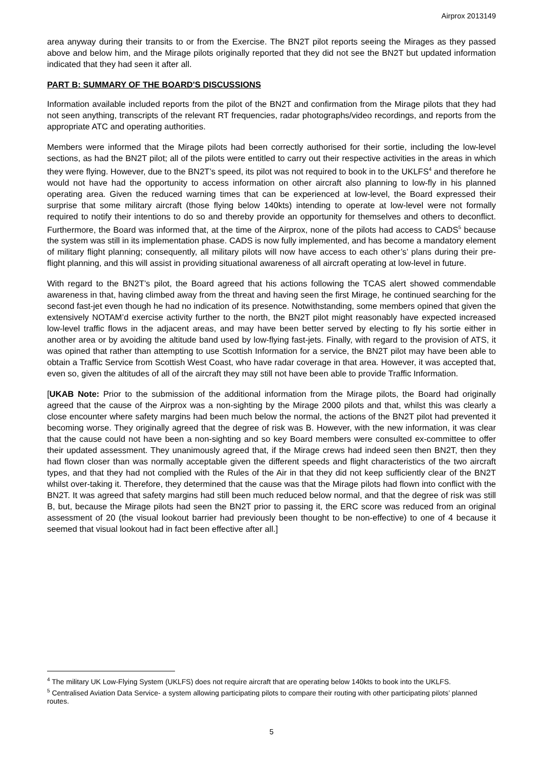Airprox 2013149
area anyway during their transits to or from the Exercise. The BN2T pilot reports seeing the Mirages as they passed above and below him, and the Mirage pilots originally reported that they did not see the BN2T but updated information indicated that they had seen it after all.
PART B: SUMMARY OF THE BOARD'S DISCUSSIONS
Information available included reports from the pilot of the BN2T and confirmation from the Mirage pilots that they had not seen anything, transcripts of the relevant RT frequencies, radar photographs/video recordings, and reports from the appropriate ATC and operating authorities.
Members were informed that the Mirage pilots had been correctly authorised for their sortie, including the low-level sections, as had the BN2T pilot; all of the pilots were entitled to carry out their respective activities in the areas in which they were flying. However, due to the BN2T’s speed, its pilot was not required to book in to the UKLFS<sup>4</sup> and therefore he would not have had the opportunity to access information on other aircraft also planning to low-fly in his planned operating area. Given the reduced warning times that can be experienced at low-level, the Board expressed their surprise that some military aircraft (those flying below 140kts) intending to operate at low-level were not formally required to notify their intentions to do so and thereby provide an opportunity for themselves and others to deconflict. Furthermore, the Board was informed that, at the time of the Airprox, none of the pilots had access to CADS<sup>5</sup> because the system was still in its implementation phase. CADS is now fully implemented, and has become a mandatory element of military flight planning; consequently, all military pilots will now have access to each other’s’ plans during their pre-flight planning, and this will assist in providing situational awareness of all aircraft operating at low-level in future.
With regard to the BN2T’s pilot, the Board agreed that his actions following the TCAS alert showed commendable awareness in that, having climbed away from the threat and having seen the first Mirage, he continued searching for the second fast-jet even though he had no indication of its presence. Notwithstanding, some members opined that given the extensively NOTAM’d exercise activity further to the north, the BN2T pilot might reasonably have expected increased low-level traffic flows in the adjacent areas, and may have been better served by electing to fly his sortie either in another area or by avoiding the altitude band used by low-flying fast-jets. Finally, with regard to the provision of ATS, it was opined that rather than attempting to use Scottish Information for a service, the BN2T pilot may have been able to obtain a Traffic Service from Scottish West Coast, who have radar coverage in that area. However, it was accepted that, even so, given the altitudes of all of the aircraft they may still not have been able to provide Traffic Information.
[UKAB Note: Prior to the submission of the additional information from the Mirage pilots, the Board had originally agreed that the cause of the Airprox was a non-sighting by the Mirage 2000 pilots and that, whilst this was clearly a close encounter where safety margins had been much below the normal, the actions of the BN2T pilot had prevented it becoming worse. They originally agreed that the degree of risk was B. However, with the new information, it was clear that the cause could not have been a non-sighting and so key Board members were consulted ex-committee to offer their updated assessment. They unanimously agreed that, if the Mirage crews had indeed seen then BN2T, then they had flown closer than was normally acceptable given the different speeds and flight characteristics of the two aircraft types, and that they had not complied with the Rules of the Air in that they did not keep sufficiently clear of the BN2T whilst over-taking it. Therefore, they determined that the cause was that the Mirage pilots had flown into conflict with the BN2T. It was agreed that safety margins had still been much reduced below normal, and that the degree of risk was still B, but, because the Mirage pilots had seen the BN2T prior to passing it, the ERC score was reduced from an original assessment of 20 (the visual lookout barrier had previously been thought to be non-effective) to one of 4 because it seemed that visual lookout had in fact been effective after all.]
<sup>4</sup> The military UK Low-Flying System (UKLFS) does not require aircraft that are operating below 140kts to book into the UKLFS.
<sup>5</sup> Centralised Aviation Data Service- a system allowing participating pilots to compare their routing with other participating pilots’ planned routes.
5